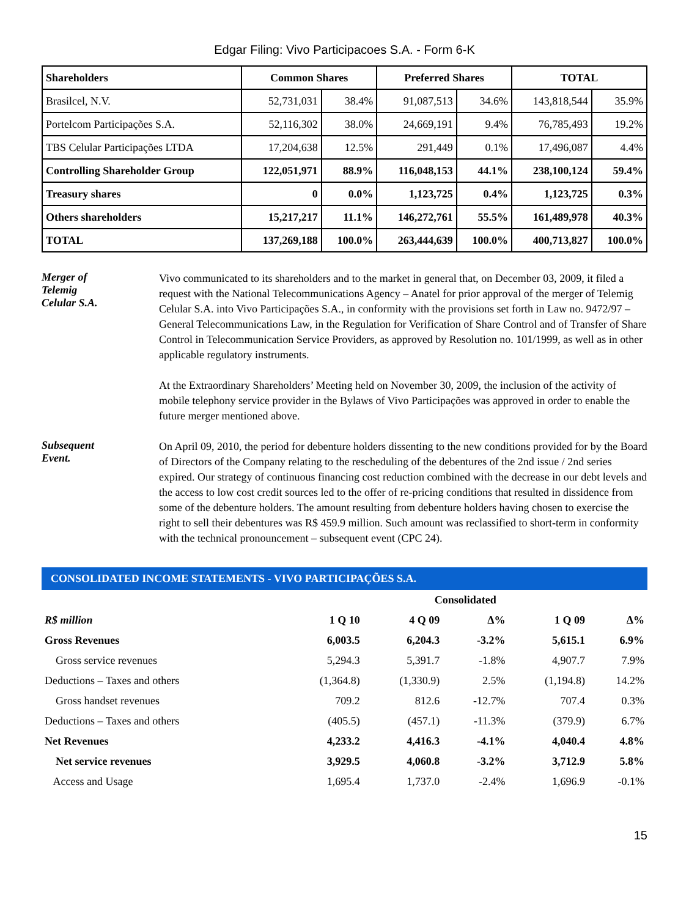Edgar Filing: Vivo Participacoes S.A. - Form 6-K
| Shareholders | Common Shares | | Preferred Shares | | TOTAL | |
| --- | --- | --- | --- | --- | --- | --- |
| Brasilcel, N.V. | 52,731,031 | 38.4% | 91,087,513 | 34.6% | 143,818,544 | 35.9% |
| Portelcom Participações S.A. | 52,116,302 | 38.0% | 24,669,191 | 9.4% | 76,785,493 | 19.2% |
| TBS Celular Participações LTDA | 17,204,638 | 12.5% | 291,449 | 0.1% | 17,496,087 | 4.4% |
| Controlling Shareholder Group | 122,051,971 | 88.9% | 116,048,153 | 44.1% | 238,100,124 | 59.4% |
| Treasury shares | 0 | 0.0% | 1,123,725 | 0.4% | 1,123,725 | 0.3% |
| Others shareholders | 15,217,217 | 11.1% | 146,272,761 | 55.5% | 161,489,978 | 40.3% |
| TOTAL | 137,269,188 | 100.0% | 263,444,639 | 100.0% | 400,713,827 | 100.0% |
Merger of
Telemig
Celular S.A.
Vivo communicated to its shareholders and to the market in general that, on December 03, 2009, it filed a request with the National Telecommunications Agency – Anatel for prior approval of the merger of Telemig Celular S.A. into Vivo Participações S.A., in conformity with the provisions set forth in Law no. 9472/97 – General Telecommunications Law, in the Regulation for Verification of Share Control and of Transfer of Share Control in Telecommunication Service Providers, as approved by Resolution no. 101/1999, as well as in other applicable regulatory instruments.
At the Extraordinary Shareholders’ Meeting held on November 30, 2009, the inclusion of the activity of mobile telephony service provider in the Bylaws of Vivo Participações was approved in order to enable the future merger mentioned above.
Subsequent
Event.
On April 09, 2010, the period for debenture holders dissenting to the new conditions provided for by the Board of Directors of the Company relating to the rescheduling of the debentures of the 2nd issue / 2nd series expired. Our strategy of continuous financing cost reduction combined with the decrease in our debt levels and the access to low cost credit sources led to the offer of re-pricing conditions that resulted in dissidence from some of the debenture holders. The amount resulting from debenture holders having chosen to exercise the right to sell their debentures was R$ 459.9 million. Such amount was reclassified to short-term in conformity with the technical pronouncement – subsequent event (CPC 24).
CONSOLIDATED INCOME STATEMENTS - VIVO PARTICIPAÇÕES S.A.
| | Consolidated | | | | |
| R$ million | 1 Q 10 | 4 Q 09 | Δ% | 1 Q 09 | Δ% |
| Gross Revenues | 6,003.5 | 6,204.3 | -3.2% | 5,615.1 | 6.9% |
| Gross service revenues | 5,294.3 | 5,391.7 | -1.8% | 4,907.7 | 7.9% |
| Deductions – Taxes and others | (1,364.8) | (1,330.9) | 2.5% | (1,194.8) | 14.2% |
| Gross handset revenues | 709.2 | 812.6 | -12.7% | 707.4 | 0.3% |
| Deductions – Taxes and others | (405.5) | (457.1) | -11.3% | (379.9) | 6.7% |
| Net Revenues | 4,233.2 | 4,416.3 | -4.1% | 4,040.4 | 4.8% |
| Net service revenues | 3,929.5 | 4,060.8 | -3.2% | 3,712.9 | 5.8% |
| Access and Usage | 1,695.4 | 1,737.0 | -2.4% | 1,696.9 | -0.1% |
15